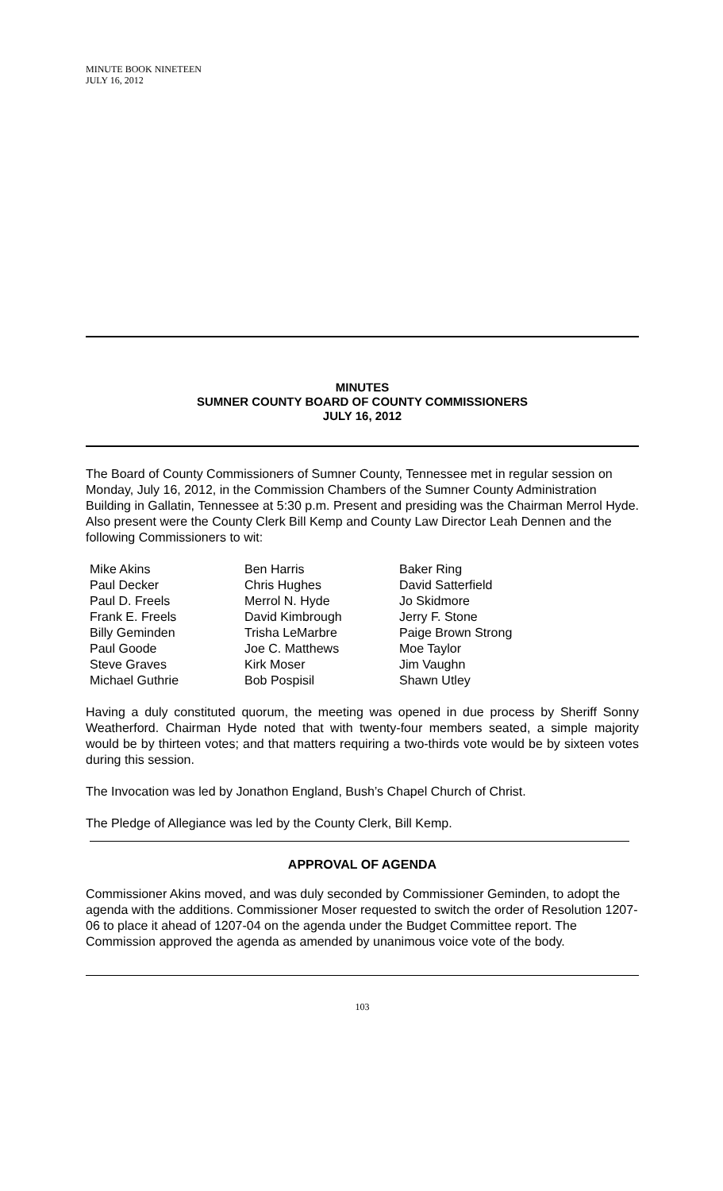MINUTE BOOK NINETEEN
JULY 16, 2012
MINUTES
SUMNER COUNTY BOARD OF COUNTY COMMISSIONERS
JULY 16, 2012
The Board of County Commissioners of Sumner County, Tennessee met in regular session on Monday, July 16, 2012, in the Commission Chambers of the Sumner County Administration Building in Gallatin, Tennessee at 5:30 p.m. Present and presiding was the Chairman Merrol Hyde. Also present were the County Clerk Bill Kemp and County Law Director Leah Dennen and the following Commissioners to wit:
Mike Akins
Paul Decker
Paul D. Freels
Frank E. Freels
Billy Geminden
Paul Goode
Steve Graves
Michael Guthrie
Ben Harris
Chris Hughes
Merrol N. Hyde
David Kimbrough
Trisha LeMarbre
Joe C. Matthews
Kirk Moser
Bob Pospisil
Baker Ring
David Satterfield
Jo Skidmore
Jerry F. Stone
Paige Brown Strong
Moe Taylor
Jim Vaughn
Shawn Utley
Having a duly constituted quorum, the meeting was opened in due process by Sheriff Sonny Weatherford. Chairman Hyde noted that with twenty-four members seated, a simple majority would be by thirteen votes; and that matters requiring a two-thirds vote would be by sixteen votes during this session.
The Invocation was led by Jonathon England, Bush’s Chapel Church of Christ.
The Pledge of Allegiance was led by the County Clerk, Bill Kemp.
APPROVAL OF AGENDA
Commissioner Akins moved, and was duly seconded by Commissioner Geminden, to adopt the agenda with the additions. Commissioner Moser requested to switch the order of Resolution 1207-06 to place it ahead of 1207-04 on the agenda under the Budget Committee report. The Commission approved the agenda as amended by unanimous voice vote of the body.
103